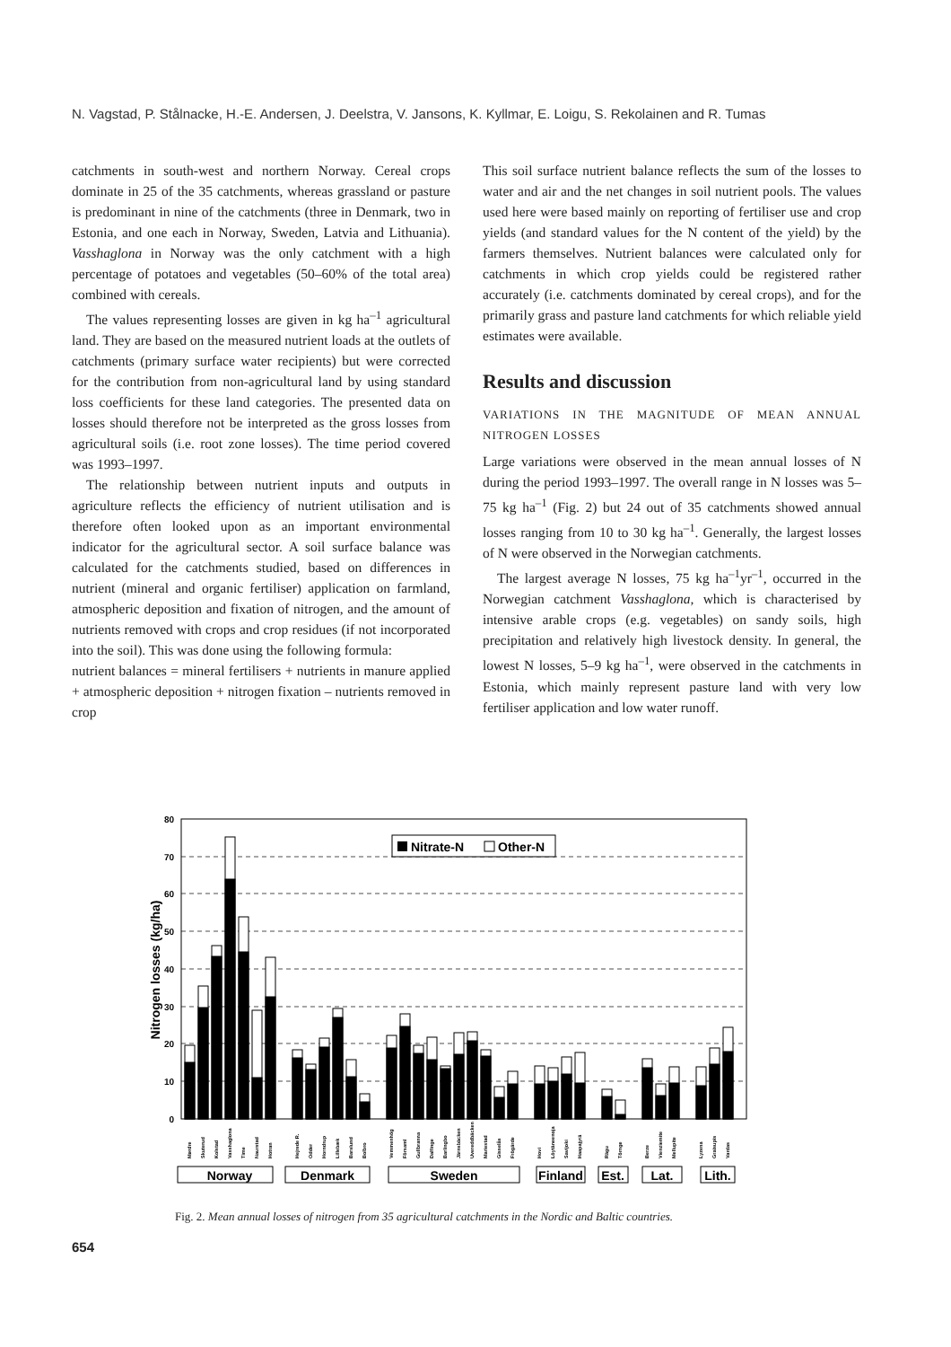N. Vagstad, P. Stålnacke, H.-E. Andersen, J. Deelstra, V. Jansons, K. Kyllmar, E. Loigu, S. Rekolainen and R. Tumas
catchments in south-west and northern Norway. Cereal crops dominate in 25 of the 35 catchments, whereas grassland or pasture is predominant in nine of the catchments (three in Denmark, two in Estonia, and one each in Norway, Sweden, Latvia and Lithuania). Vasshaglona in Norway was the only catchment with a high percentage of potatoes and vegetables (50–60% of the total area) combined with cereals.
The values representing losses are given in kg ha<sup>–1</sup> agricultural land. They are based on the measured nutrient loads at the outlets of catchments (primary surface water recipients) but were corrected for the contribution from non-agricultural land by using standard loss coefficients for these land categories. The presented data on losses should therefore not be interpreted as the gross losses from agricultural soils (i.e. root zone losses). The time period covered was 1993–1997.
The relationship between nutrient inputs and outputs in agriculture reflects the efficiency of nutrient utilisation and is therefore often looked upon as an important environmental indicator for the agricultural sector. A soil surface balance was calculated for the catchments studied, based on differences in nutrient (mineral and organic fertiliser) application on farmland, atmospheric deposition and fixation of nitrogen, and the amount of nutrients removed with crops and crop residues (if not incorporated into the soil). This was done using the following formula:
nutrient balances = mineral fertilisers + nutrients in manure applied + atmospheric deposition + nitrogen fixation – nutrients removed in crop
This soil surface nutrient balance reflects the sum of the losses to water and air and the net changes in soil nutrient pools. The values used here were based mainly on reporting of fertiliser use and crop yields (and standard values for the N content of the yield) by the farmers themselves. Nutrient balances were calculated only for catchments in which crop yields could be registered rather accurately (i.e. catchments dominated by cereal crops), and for the primarily grass and pasture land catchments for which reliable yield estimates were available.
Results and discussion
VARIATIONS IN THE MAGNITUDE OF MEAN ANNUAL NITROGEN LOSSES
Large variations were observed in the mean annual losses of N during the period 1993–1997. The overall range in N losses was 5–75 kg ha<sup>–1</sup> (Fig. 2) but 24 out of 35 catchments showed annual losses ranging from 10 to 30 kg ha<sup>–1</sup>. Generally, the largest losses of N were observed in the Norwegian catchments.
The largest average N losses, 75 kg ha<sup>–1</sup>yr<sup>–1</sup>, occurred in the Norwegian catchment Vasshaglona, which is characterised by intensive arable crops (e.g. vegetables) on sandy soils, high precipitation and relatively high livestock density. In general, the lowest N losses, 5–9 kg ha<sup>–1</sup>, were observed in the catchments in Estonia, which mainly represent pasture land with very low fertiliser application and low water runoff.
80
70
60
50
40
30
20
10
0
Nitrogen losses (kg/ha)
Nitrate-N
Other-N
Mørdre
Skuterud
Kolstad
Vasshaglona
Time
Naurstad
Hotran
Hejrede R.
Odder
Horndrup
Lillebæk
Barslund
Bolbro
Vemmenhög
Församl
Gullbranna
Dalfinge
Barlingbo
Järnsbäcken
Uvereddbäcken
Mariestad
Gisselås
Frögärde
Hovi
Löytäneenoja
Savijoki
Haapajyrä
Rägu
Tõrnge
Berze
Vienziemite
Mellupite
Lyzena
Graisupis
Vardas
Norway
Denmark
Sweden
Finland
Est.
Lat.
Lith.
Fig. 2. Mean annual losses of nitrogen from 35 agricultural catchments in the Nordic and Baltic countries.
654